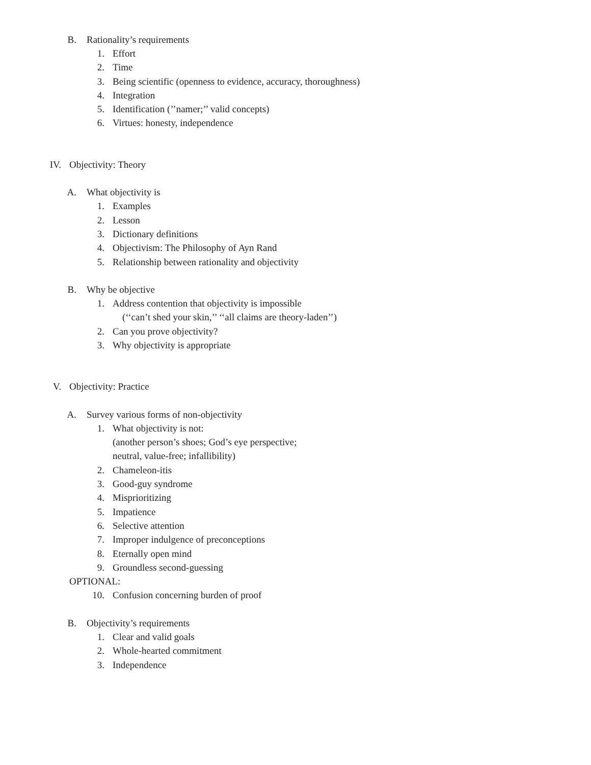B. Rationality’s requirements
1. Effort
2. Time
3. Being scientific (openness to evidence, accuracy, thoroughness)
4. Integration
5. Identification (’’namer;’’ valid concepts)
6. Virtues: honesty, independence
IV. Objectivity: Theory
A. What objectivity is
1. Examples
2. Lesson
3. Dictionary definitions
4. Objectivism: The Philosophy of Ayn Rand
5. Relationship between rationality and objectivity
B. Why be objective
1. Address contention that objectivity is impossible
(‘‘can’t shed your skin,’’ ‘‘all claims are theory-laden’’)
2. Can you prove objectivity?
3. Why objectivity is appropriate
V. Objectivity: Practice
A. Survey various forms of non-objectivity
1. What objectivity is not:
(another person’s shoes; God’s eye perspective;
neutral, value-free; infallibility)
2. Chameleon-itis
3. Good-guy syndrome
4. Misprioritizing
5. Impatience
6. Selective attention
7. Improper indulgence of preconceptions
8. Eternally open mind
9. Groundless second-guessing
OPTIONAL:
10. Confusion concerning burden of proof
B. Objectivity’s requirements
1. Clear and valid goals
2. Whole-hearted commitment
3. Independence